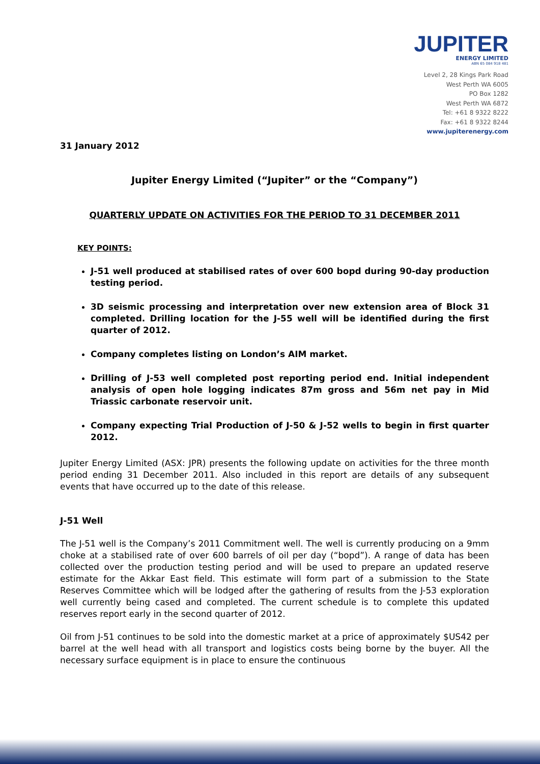JUPITER
ENERGY LIMITED
ABN 65 084 918 481
Level 2, 28 Kings Park Road
West Perth WA 6005
PO Box 1282
West Perth WA 6872
Tel: +61 8 9322 8222
Fax: +61 8 9322 8244
www.jupiterenergy.com
31 January 2012
Jupiter Energy Limited (“Jupiter” or the “Company”)
QUARTERLY UPDATE ON ACTIVITIES FOR THE PERIOD TO 31 DECEMBER 2011
KEY POINTS:
J-51 well produced at stabilised rates of over 600 bopd during 90-day production testing period.
3D seismic processing and interpretation over new extension area of Block 31 completed. Drilling location for the J-55 well will be identified during the first quarter of 2012.
Company completes listing on London’s AIM market.
Drilling of J-53 well completed post reporting period end. Initial independent analysis of open hole logging indicates 87m gross and 56m net pay in Mid Triassic carbonate reservoir unit.
Company expecting Trial Production of J-50 & J-52 wells to begin in first quarter 2012.
Jupiter Energy Limited (ASX: JPR) presents the following update on activities for the three month period ending 31 December 2011. Also included in this report are details of any subsequent events that have occurred up to the date of this release.
J-51 Well
The J-51 well is the Company’s 2011 Commitment well. The well is currently producing on a 9mm choke at a stabilised rate of over 600 barrels of oil per day (“bopd”). A range of data has been collected over the production testing period and will be used to prepare an updated reserve estimate for the Akkar East field. This estimate will form part of a submission to the State Reserves Committee which will be lodged after the gathering of results from the J-53 exploration well currently being cased and completed. The current schedule is to complete this updated reserves report early in the second quarter of 2012.
Oil from J-51 continues to be sold into the domestic market at a price of approximately $US42 per barrel at the well head with all transport and logistics costs being borne by the buyer. All the necessary surface equipment is in place to ensure the continuous